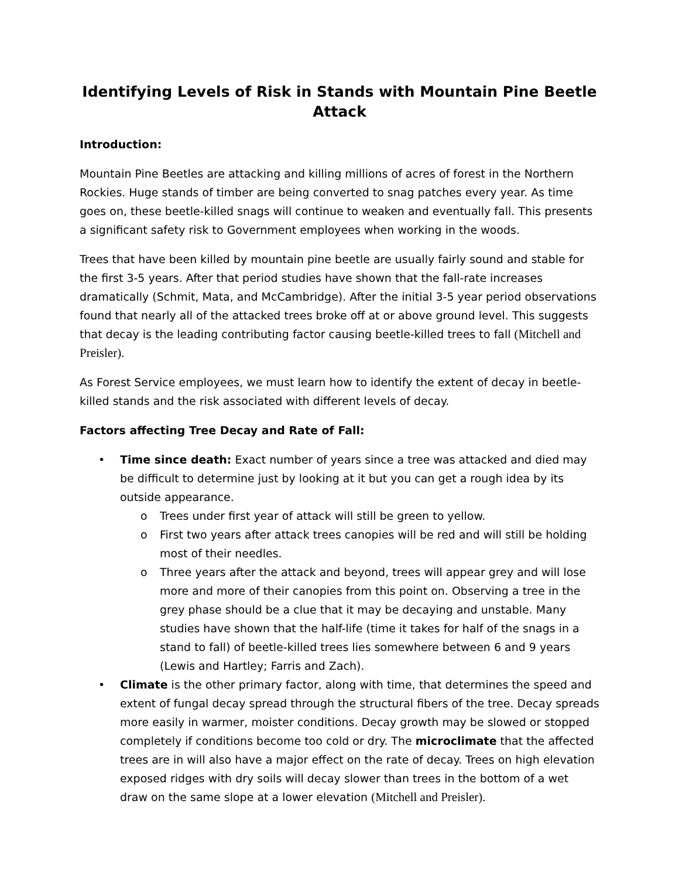Identifying Levels of Risk in Stands with Mountain Pine Beetle Attack
Introduction:
Mountain Pine Beetles are attacking and killing millions of acres of forest in the Northern Rockies. Huge stands of timber are being converted to snag patches every year. As time goes on, these beetle-killed snags will continue to weaken and eventually fall. This presents a significant safety risk to Government employees when working in the woods.
Trees that have been killed by mountain pine beetle are usually fairly sound and stable for the first 3-5 years. After that period studies have shown that the fall-rate increases dramatically (Schmit, Mata, and McCambridge). After the initial 3-5 year period observations found that nearly all of the attacked trees broke off at or above ground level. This suggests that decay is the leading contributing factor causing beetle-killed trees to fall (Mitchell and Preisler).
As Forest Service employees, we must learn how to identify the extent of decay in beetle-killed stands and the risk associated with different levels of decay.
Factors affecting Tree Decay and Rate of Fall:
• Time since death: Exact number of years since a tree was attacked and died may be difficult to determine just by looking at it but you can get a rough idea by its outside appearance.
o Trees under first year of attack will still be green to yellow.
o First two years after attack trees canopies will be red and will still be holding most of their needles.
o Three years after the attack and beyond, trees will appear grey and will lose more and more of their canopies from this point on. Observing a tree in the grey phase should be a clue that it may be decaying and unstable. Many studies have shown that the half-life (time it takes for half of the snags in a stand to fall) of beetle-killed trees lies somewhere between 6 and 9 years (Lewis and Hartley; Farris and Zach).
• Climate is the other primary factor, along with time, that determines the speed and extent of fungal decay spread through the structural fibers of the tree. Decay spreads more easily in warmer, moister conditions. Decay growth may be slowed or stopped completely if conditions become too cold or dry. The microclimate that the affected trees are in will also have a major effect on the rate of decay. Trees on high elevation exposed ridges with dry soils will decay slower than trees in the bottom of a wet draw on the same slope at a lower elevation (Mitchell and Preisler).